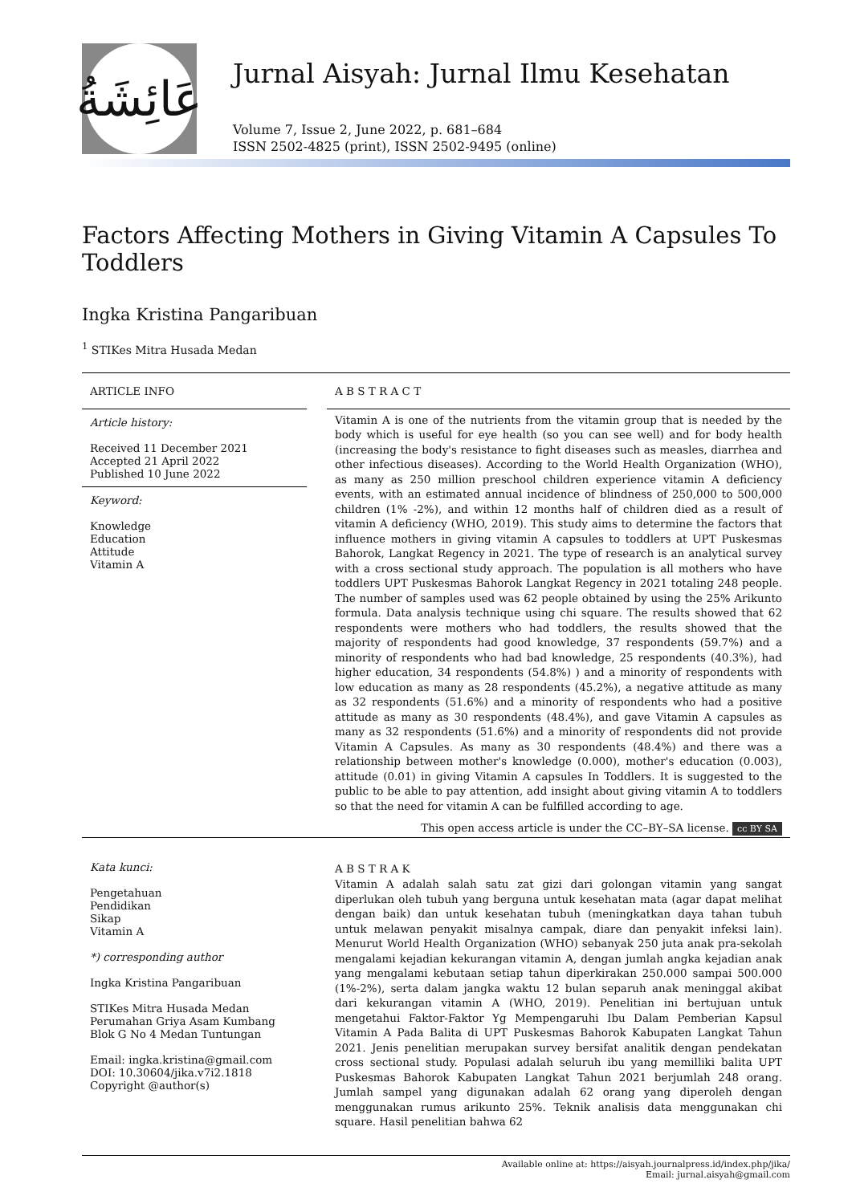عَائِشَةُ
Jurnal Aisyah: Jurnal Ilmu Kesehatan
Volume 7, Issue 2, June 2022, p. 681–684
ISSN 2502-4825 (print), ISSN 2502-9495 (online)
Factors Affecting Mothers in Giving Vitamin A Capsules To Toddlers
Ingka Kristina Pangaribuan
<sup>1</sup> STIKes Mitra Husada Medan
ARTICLE INFO
Article history:
Received 11 December 2021
Accepted 21 April 2022
Published 10 June 2022
Keyword:
Knowledge
Education
Attitude
Vitamin A
A B S T R A C T
Vitamin A is one of the nutrients from the vitamin group that is needed by the body which is useful for eye health (so you can see well) and for body health (increasing the body's resistance to fight diseases such as measles, diarrhea and other infectious diseases). According to the World Health Organization (WHO), as many as 250 million preschool children experience vitamin A deficiency events, with an estimated annual incidence of blindness of 250,000 to 500,000 children (1% -2%), and within 12 months half of children died as a result of vitamin A deficiency (WHO, 2019). This study aims to determine the factors that influence mothers in giving vitamin A capsules to toddlers at UPT Puskesmas Bahorok, Langkat Regency in 2021. The type of research is an analytical survey with a cross sectional study approach. The population is all mothers who have toddlers UPT Puskesmas Bahorok Langkat Regency in 2021 totaling 248 people. The number of samples used was 62 people obtained by using the 25% Arikunto formula. Data analysis technique using chi square. The results showed that 62 respondents were mothers who had toddlers, the results showed that the majority of respondents had good knowledge, 37 respondents (59.7%) and a minority of respondents who had bad knowledge, 25 respondents (40.3%), had higher education, 34 respondents (54.8%) ) and a minority of respondents with low education as many as 28 respondents (45.2%), a negative attitude as many as 32 respondents (51.6%) and a minority of respondents who had a positive attitude as many as 30 respondents (48.4%), and gave Vitamin A capsules as many as 32 respondents (51.6%) and a minority of respondents did not provide Vitamin A Capsules. As many as 30 respondents (48.4%) and there was a relationship between mother's knowledge (0.000), mother's education (0.003), attitude (0.01) in giving Vitamin A capsules In Toddlers. It is suggested to the public to be able to pay attention, add insight about giving vitamin A to toddlers so that the need for vitamin A can be fulfilled according to age.
This open access article is under the CC–BY–SA license. cc BY SA
Kata kunci:
Pengetahuan
Pendidikan
Sikap
Vitamin A
*) corresponding author
Ingka Kristina Pangaribuan
STIKes Mitra Husada Medan
Perumahan Griya Asam Kumbang Blok G No 4 Medan Tuntungan
Email: ingka.kristina@gmail.com
DOI: 10.30604/jika.v7i2.1818
Copyright @author(s)
A B S T R A K
Vitamin A adalah salah satu zat gizi dari golongan vitamin yang sangat diperlukan oleh tubuh yang berguna untuk kesehatan mata (agar dapat melihat dengan baik) dan untuk kesehatan tubuh (meningkatkan daya tahan tubuh untuk melawan penyakit misalnya campak, diare dan penyakit infeksi lain). Menurut World Health Organization (WHO) sebanyak 250 juta anak pra-sekolah mengalami kejadian kekurangan vitamin A, dengan jumlah angka kejadian anak yang mengalami kebutaan setiap tahun diperkirakan 250.000 sampai 500.000 (1%-2%), serta dalam jangka waktu 12 bulan separuh anak meninggal akibat dari kekurangan vitamin A (WHO, 2019). Penelitian ini bertujuan untuk mengetahui Faktor-Faktor Yg Mempengaruhi Ibu Dalam Pemberian Kapsul Vitamin A Pada Balita di UPT Puskesmas Bahorok Kabupaten Langkat Tahun 2021. Jenis penelitian merupakan survey bersifat analitik dengan pendekatan cross sectional study. Populasi adalah seluruh ibu yang memilliki balita UPT Puskesmas Bahorok Kabupaten Langkat Tahun 2021 berjumlah 248 orang. Jumlah sampel yang digunakan adalah 62 orang yang diperoleh dengan menggunakan rumus arikunto 25%. Teknik analisis data menggunakan chi square. Hasil penelitian bahwa 62
Available online at: https://aisyah.journalpress.id/index.php/jika/
Email: jurnal.aisyah@gmail.com